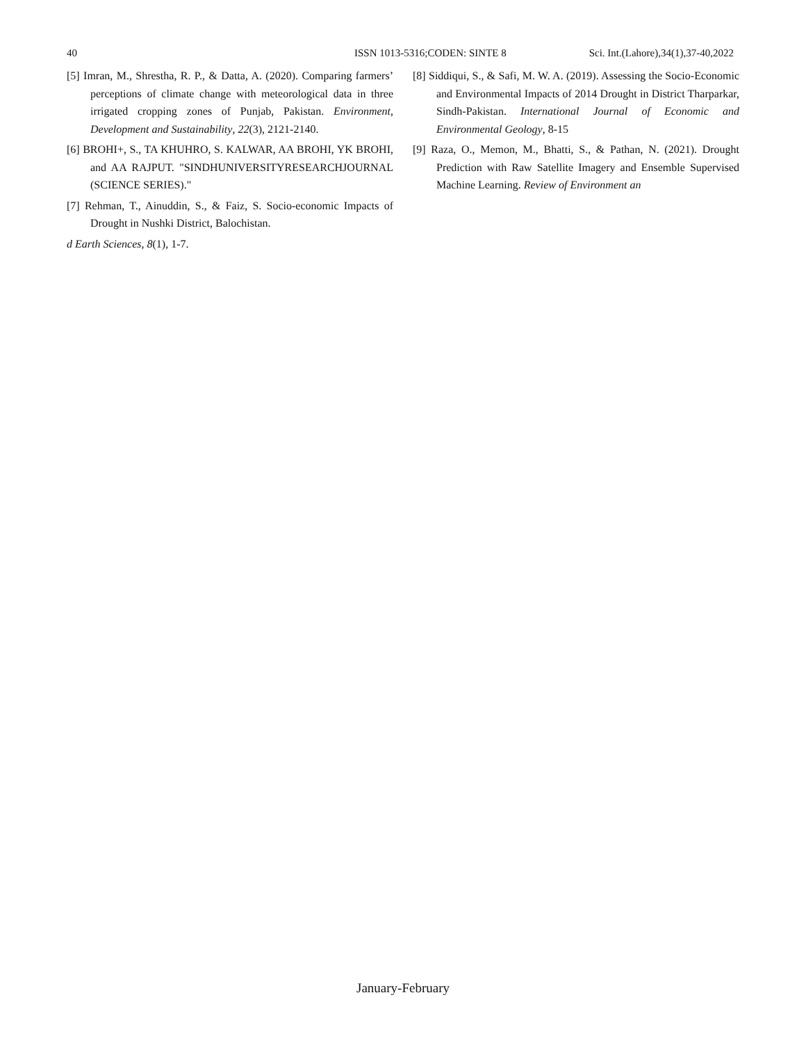40 ISSN 1013-5316;CODEN: SINTE 8 Sci. Int.(Lahore),34(1),37-40,2022
[5] Imran, M., Shrestha, R. P., & Datta, A. (2020). Comparing farmers’ perceptions of climate change with meteorological data in three irrigated cropping zones of Punjab, Pakistan. Environment, Development and Sustainability, 22(3), 2121-2140.
[6] BROHI+, S., TA KHUHRO, S. KALWAR, AA BROHI, YK BROHI, and AA RAJPUT. "SINDHUNIVERSITYRESEARCHJOURNAL (SCIENCE SERIES)."
[7] Rehman, T., Ainuddin, S., & Faiz, S. Socio-economic Impacts of Drought in Nushki District, Balochistan.
d Earth Sciences, 8(1), 1-7.
[8] Siddiqui, S., & Safi, M. W. A. (2019). Assessing the Socio-Economic and Environmental Impacts of 2014 Drought in District Tharparkar, Sindh-Pakistan. International Journal of Economic and Environmental Geology, 8-15
[9] Raza, O., Memon, M., Bhatti, S., & Pathan, N. (2021). Drought Prediction with Raw Satellite Imagery and Ensemble Supervised Machine Learning. Review of Environment an
January-February